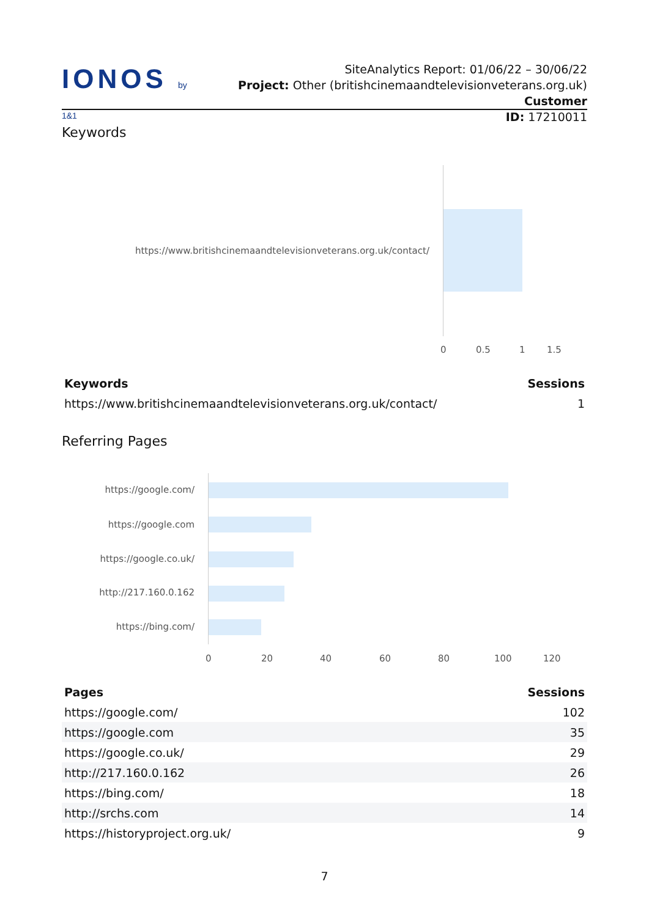IONOS by 1&1
SiteAnalytics Report: 01/06/22 – 30/06/22
Project: Other (britishcinemaandtelevisionveterans.org.uk) Customer
ID: 17210011
Keywords
https://www.britishcinemaandtelevisionveterans.org.uk/contact/
0 0.5 1 1.5
| Keywords | Sessions |
| --- | --- |
| https://www.britishcinemaandtelevisionveterans.org.uk/contact/ | 1 |
Referring Pages
https://google.com/
https://google.com
https://google.co.uk/
http://217.160.0.162
https://bing.com/
0 20 40 60 80 100 120
| Pages | Sessions |
| --- | --- |
| https://google.com/ | 102 |
| https://google.com | 35 |
| https://google.co.uk/ | 29 |
| http://217.160.0.162 | 26 |
| https://bing.com/ | 18 |
| http://srchs.com | 14 |
| https://historyproject.org.uk/ | 9 |
7